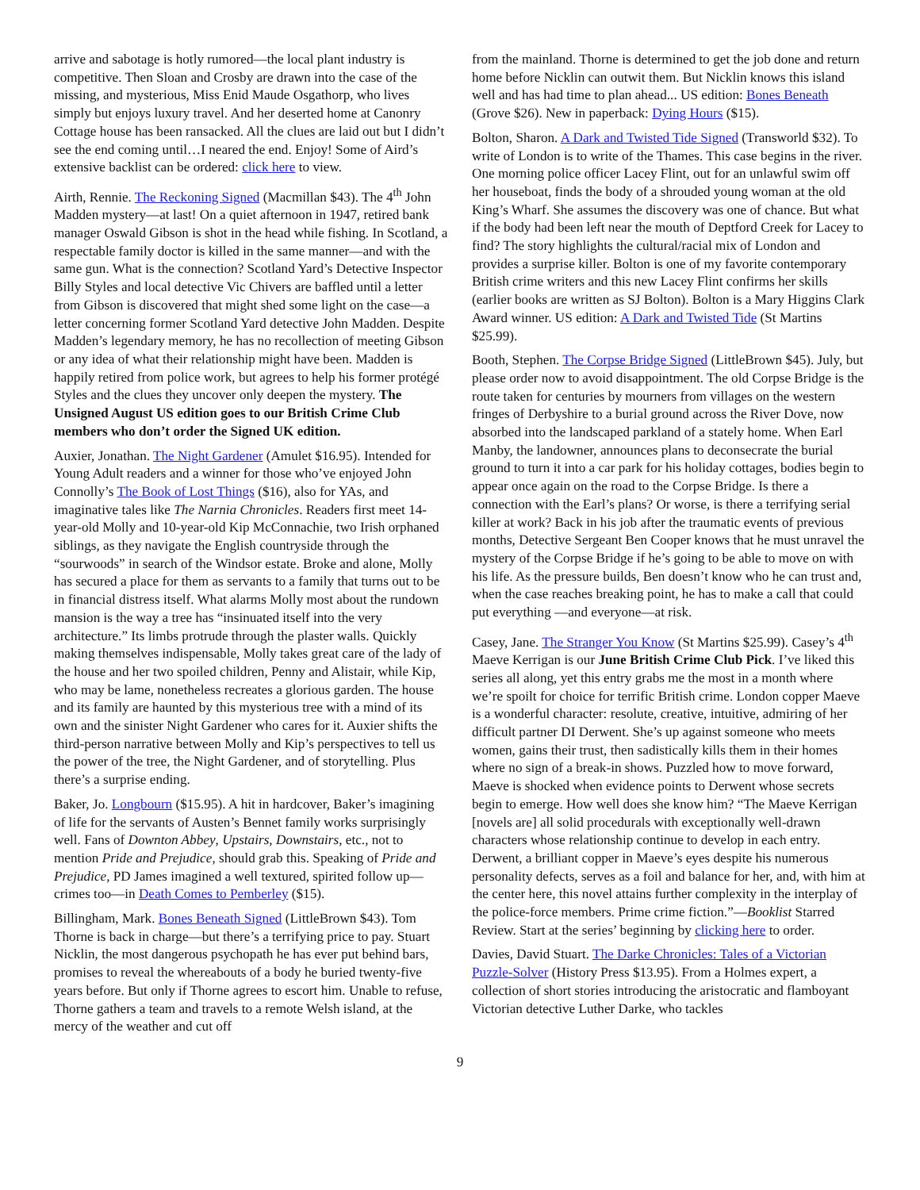arrive and sabotage is hotly rumored—the local plant industry is competitive. Then Sloan and Crosby are drawn into the case of the missing, and mysterious, Miss Enid Maude Osgathorp, who lives simply but enjoys luxury travel. And her deserted home at Canonry Cottage house has been ransacked. All the clues are laid out but I didn’t see the end coming until…I neared the end. Enjoy! Some of Aird’s extensive backlist can be ordered: click here to view.
Airth, Rennie. The Reckoning Signed (Macmillan $43). The 4<sup>th</sup> John Madden mystery—at last! On a quiet afternoon in 1947, retired bank manager Oswald Gibson is shot in the head while fishing. In Scotland, a respectable family doctor is killed in the same manner—and with the same gun. What is the connection? Scotland Yard’s Detective Inspector Billy Styles and local detective Vic Chivers are baffled until a letter from Gibson is discovered that might shed some light on the case—a letter concerning former Scotland Yard detective John Madden. Despite Madden’s legendary memory, he has no recollection of meeting Gibson or any idea of what their relationship might have been. Madden is happily retired from police work, but agrees to help his former protégé Styles and the clues they uncover only deepen the mystery. The Unsigned August US edition goes to our British Crime Club members who don’t order the Signed UK edition.
Auxier, Jonathan. The Night Gardener (Amulet $16.95). Intended for Young Adult readers and a winner for those who’ve enjoyed John Connolly’s The Book of Lost Things ($16), also for YAs, and imaginative tales like The Narnia Chronicles. Readers first meet 14-year-old Molly and 10-year-old Kip McConnachie, two Irish orphaned siblings, as they navigate the English countryside through the “sourwoods” in search of the Windsor estate. Broke and alone, Molly has secured a place for them as servants to a family that turns out to be in financial distress itself. What alarms Molly most about the rundown mansion is the way a tree has “insinuated itself into the very architecture.” Its limbs protrude through the plaster walls. Quickly making themselves indispensable, Molly takes great care of the lady of the house and her two spoiled children, Penny and Alistair, while Kip, who may be lame, nonetheless recreates a glorious garden. The house and its family are haunted by this mysterious tree with a mind of its own and the sinister Night Gardener who cares for it. Auxier shifts the third-person narrative between Molly and Kip’s perspectives to tell us the power of the tree, the Night Gardener, and of storytelling. Plus there’s a surprise ending.
Baker, Jo. Longbourn ($15.95). A hit in hardcover, Baker’s imagining of life for the servants of Austen’s Bennet family works surprisingly well. Fans of Downton Abbey, Upstairs, Downstairs, etc., not to mention Pride and Prejudice, should grab this. Speaking of Pride and Prejudice, PD James imagined a well textured, spirited follow up—crimes too—in Death Comes to Pemberley ($15).
Billingham, Mark. Bones Beneath Signed (LittleBrown $43). Tom Thorne is back in charge—but there’s a terrifying price to pay. Stuart Nicklin, the most dangerous psychopath he has ever put behind bars, promises to reveal the whereabouts of a body he buried twenty-five years before. But only if Thorne agrees to escort him. Unable to refuse, Thorne gathers a team and travels to a remote Welsh island, at the mercy of the weather and cut off
from the mainland. Thorne is determined to get the job done and return home before Nicklin can outwit them. But Nicklin knows this island well and has had time to plan ahead... US edition: Bones Beneath (Grove $26). New in paperback: Dying Hours ($15).
Bolton, Sharon. A Dark and Twisted Tide Signed (Transworld $32). To write of London is to write of the Thames. This case begins in the river. One morning police officer Lacey Flint, out for an unlawful swim off her houseboat, finds the body of a shrouded young woman at the old King’s Wharf. She assumes the discovery was one of chance. But what if the body had been left near the mouth of Deptford Creek for Lacey to find? The story highlights the cultural/racial mix of London and provides a surprise killer. Bolton is one of my favorite contemporary British crime writers and this new Lacey Flint confirms her skills (earlier books are written as SJ Bolton). Bolton is a Mary Higgins Clark Award winner. US edition: A Dark and Twisted Tide (St Martins $25.99).
Booth, Stephen. The Corpse Bridge Signed (LittleBrown $45). July, but please order now to avoid disappointment. The old Corpse Bridge is the route taken for centuries by mourners from villages on the western fringes of Derbyshire to a burial ground across the River Dove, now absorbed into the landscaped parkland of a stately home. When Earl Manby, the landowner, announces plans to deconsecrate the burial ground to turn it into a car park for his holiday cottages, bodies begin to appear once again on the road to the Corpse Bridge. Is there a connection with the Earl’s plans? Or worse, is there a terrifying serial killer at work? Back in his job after the traumatic events of previous months, Detective Sergeant Ben Cooper knows that he must unravel the mystery of the Corpse Bridge if he’s going to be able to move on with his life. As the pressure builds, Ben doesn’t know who he can trust and, when the case reaches breaking point, he has to make a call that could put everything —and everyone—at risk.
Casey, Jane. The Stranger You Know (St Martins $25.99). Casey’s 4<sup>th</sup> Maeve Kerrigan is our June British Crime Club Pick. I’ve liked this series all along, yet this entry grabs me the most in a month where we’re spoilt for choice for terrific British crime. London copper Maeve is a wonderful character: resolute, creative, intuitive, admiring of her difficult partner DI Derwent. She’s up against someone who meets women, gains their trust, then sadistically kills them in their homes where no sign of a break-in shows. Puzzled how to move forward, Maeve is shocked when evidence points to Derwent whose secrets begin to emerge. How well does she know him? “The Maeve Kerrigan [novels are] all solid procedurals with exceptionally well-drawn characters whose relationship continue to develop in each entry. Derwent, a brilliant copper in Maeve’s eyes despite his numerous personality defects, serves as a foil and balance for her, and, with him at the center here, this novel attains further complexity in the interplay of the police-force members. Prime crime fiction.”—Booklist Starred Review. Start at the series’ beginning by clicking here to order.
Davies, David Stuart. The Darke Chronicles: Tales of a Victorian Puzzle-Solver (History Press $13.95). From a Holmes expert, a collection of short stories introducing the aristocratic and flamboyant Victorian detective Luther Darke, who tackles
9